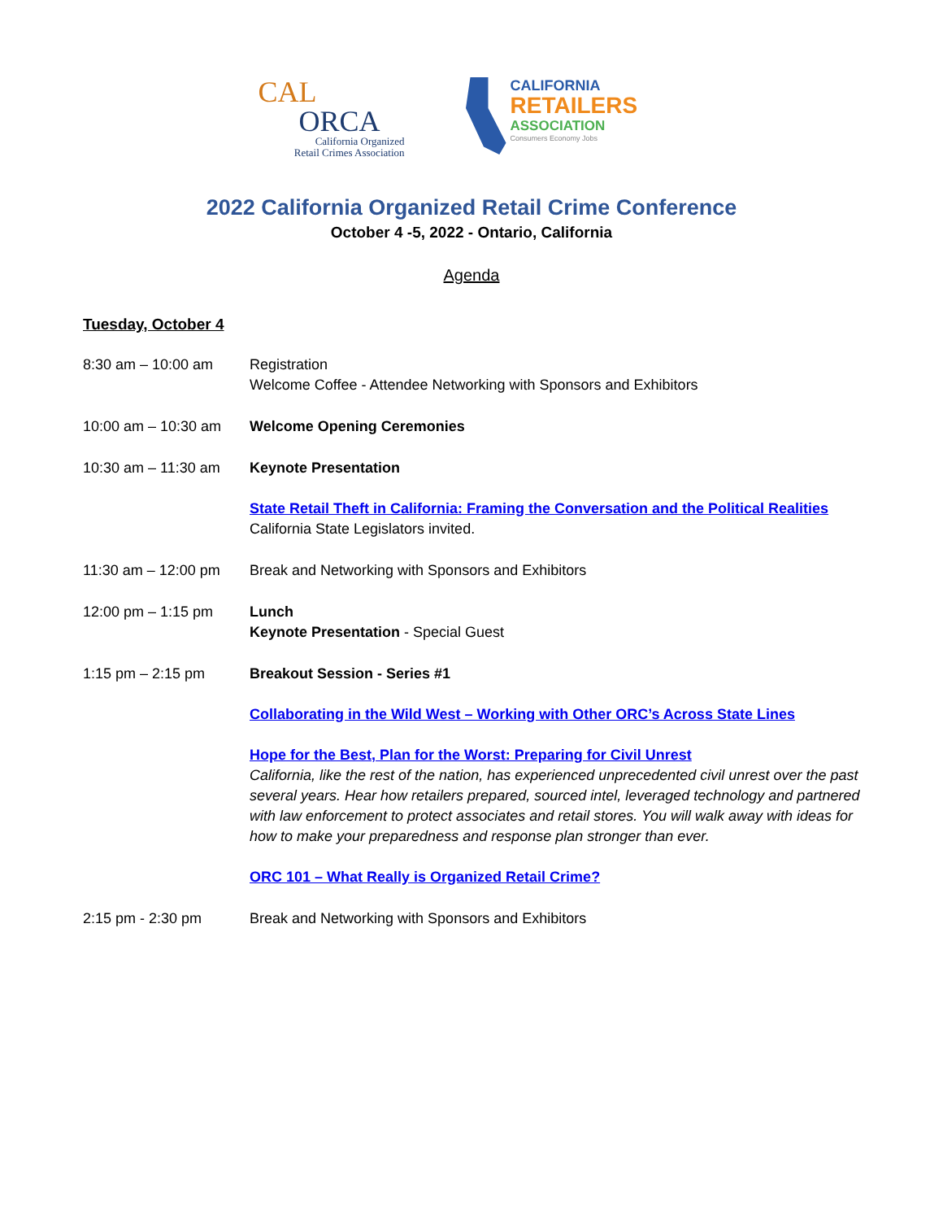CAL
ORCA
California Organized
Retail Crimes Association
CALIFORNIA
RETAILERS
ASSOCIATION
Consumers Economy Jobs
2022 California Organized Retail Crime Conference
October 4 -5, 2022 - Ontario, California
Agenda
Tuesday, October 4
8:30 am – 10:00 am Registration
Welcome Coffee - Attendee Networking with Sponsors and Exhibitors
10:00 am – 10:30 am
Welcome Opening Ceremonies
10:30 am – 11:30 am
Keynote Presentation
State Retail Theft in California: Framing the Conversation and the Political Realities
California State Legislators invited.
11:30 am – 12:00 pm
Break and Networking with Sponsors and Exhibitors
12:00 pm – 1:15 pm Lunch
Keynote Presentation - Special Guest
1:15 pm – 2:15 pm Breakout Session - Series #1
Collaborating in the Wild West – Working with Other ORC’s Across State Lines
Hope for the Best, Plan for the Worst: Preparing for Civil Unrest
California, like the rest of the nation, has experienced unprecedented civil unrest over the past several years. Hear how retailers prepared, sourced intel, leveraged technology and partnered with law enforcement to protect associates and retail stores. You will walk away with ideas for how to make your preparedness and response plan stronger than ever.
ORC 101 – What Really is Organized Retail Crime?
2:15 pm - 2:30 pm Break and Networking with Sponsors and Exhibitors